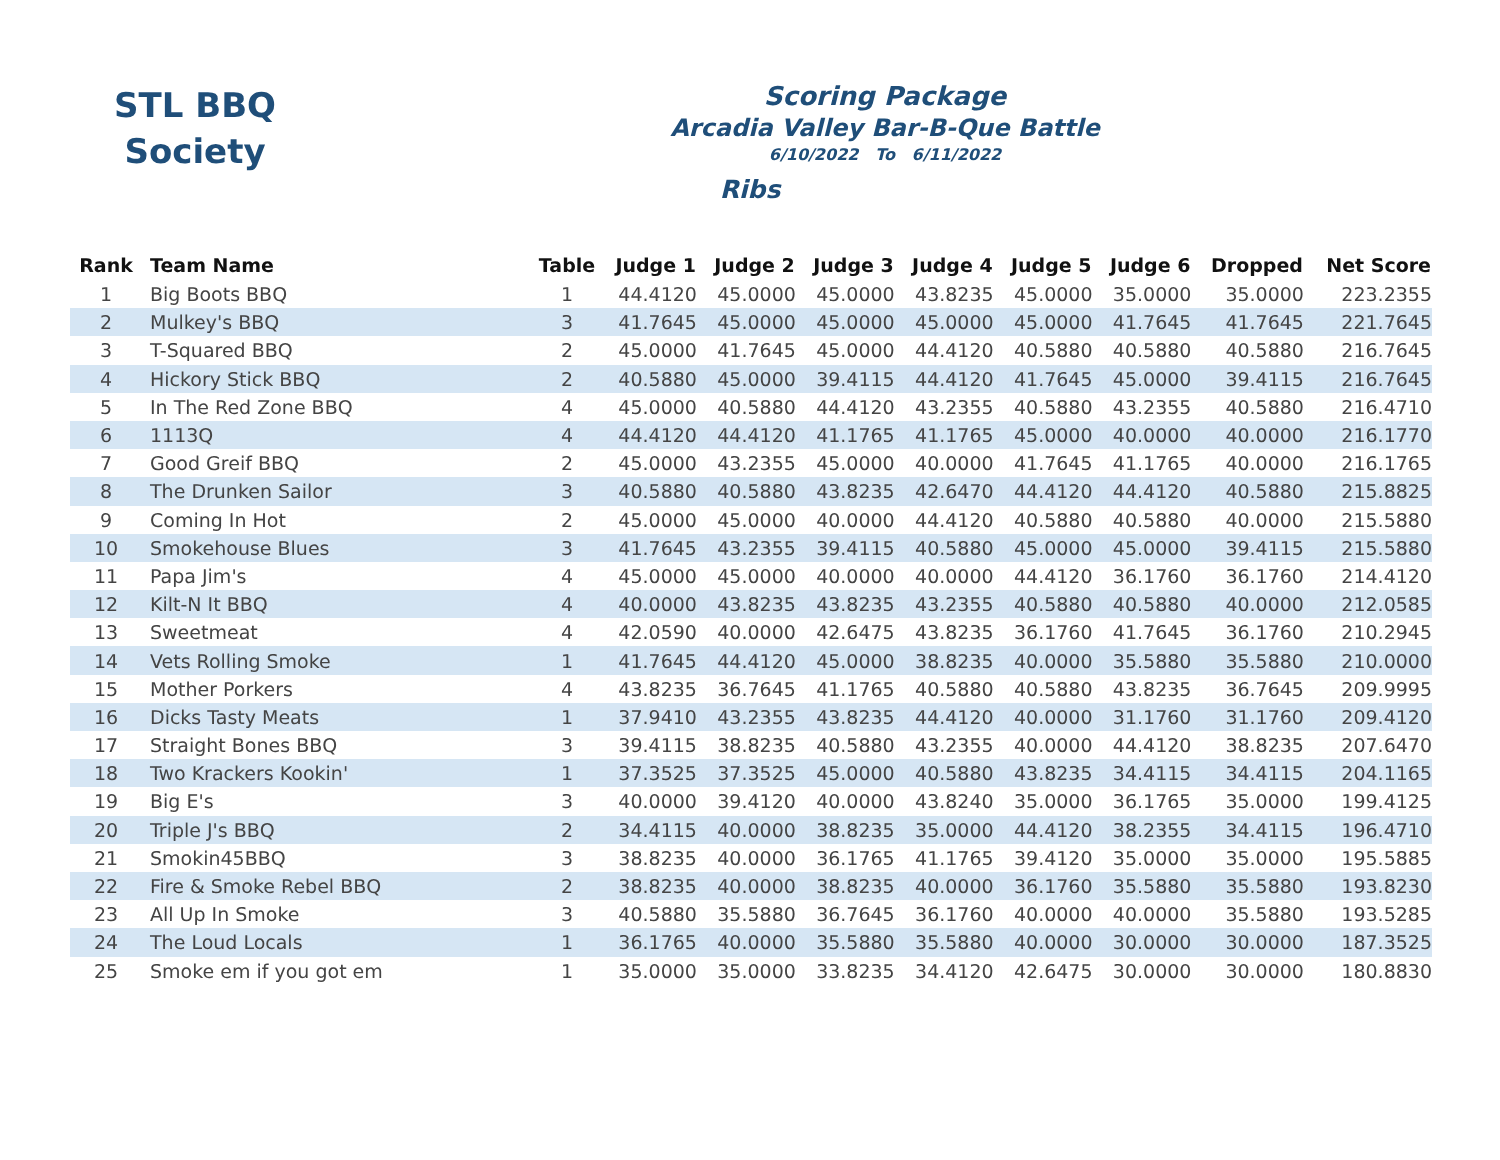STL BBQ
Society
Scoring Package
Arcadia Valley Bar-B-Que Battle
6/10/2022 To 6/11/2022
Ribs
| Rank | Team Name | Table | Judge 1 | Judge 2 | Judge 3 | Judge 4 | Judge 5 | Judge 6 | Dropped | Net Score |
| --- | --- | --- | --- | --- | --- | --- | --- | --- | --- | --- |
| 1 | Big Boots BBQ | 1 | 44.4120 | 45.0000 | 45.0000 | 43.8235 | 45.0000 | 35.0000 | 35.0000 | 223.2355 |
| 2 | Mulkey's BBQ | 3 | 41.7645 | 45.0000 | 45.0000 | 45.0000 | 45.0000 | 41.7645 | 41.7645 | 221.7645 |
| 3 | T-Squared BBQ | 2 | 45.0000 | 41.7645 | 45.0000 | 44.4120 | 40.5880 | 40.5880 | 40.5880 | 216.7645 |
| 4 | Hickory Stick BBQ | 2 | 40.5880 | 45.0000 | 39.4115 | 44.4120 | 41.7645 | 45.0000 | 39.4115 | 216.7645 |
| 5 | In The Red Zone BBQ | 4 | 45.0000 | 40.5880 | 44.4120 | 43.2355 | 40.5880 | 43.2355 | 40.5880 | 216.4710 |
| 6 | 1113Q | 4 | 44.4120 | 44.4120 | 41.1765 | 41.1765 | 45.0000 | 40.0000 | 40.0000 | 216.1770 |
| 7 | Good Greif BBQ | 2 | 45.0000 | 43.2355 | 45.0000 | 40.0000 | 41.7645 | 41.1765 | 40.0000 | 216.1765 |
| 8 | The Drunken Sailor | 3 | 40.5880 | 40.5880 | 43.8235 | 42.6470 | 44.4120 | 44.4120 | 40.5880 | 215.8825 |
| 9 | Coming In Hot | 2 | 45.0000 | 45.0000 | 40.0000 | 44.4120 | 40.5880 | 40.5880 | 40.0000 | 215.5880 |
| 10 | Smokehouse Blues | 3 | 41.7645 | 43.2355 | 39.4115 | 40.5880 | 45.0000 | 45.0000 | 39.4115 | 215.5880 |
| 11 | Papa Jim's | 4 | 45.0000 | 45.0000 | 40.0000 | 40.0000 | 44.4120 | 36.1760 | 36.1760 | 214.4120 |
| 12 | Kilt-N It BBQ | 4 | 40.0000 | 43.8235 | 43.8235 | 43.2355 | 40.5880 | 40.5880 | 40.0000 | 212.0585 |
| 13 | Sweetmeat | 4 | 42.0590 | 40.0000 | 42.6475 | 43.8235 | 36.1760 | 41.7645 | 36.1760 | 210.2945 |
| 14 | Vets Rolling Smoke | 1 | 41.7645 | 44.4120 | 45.0000 | 38.8235 | 40.0000 | 35.5880 | 35.5880 | 210.0000 |
| 15 | Mother Porkers | 4 | 43.8235 | 36.7645 | 41.1765 | 40.5880 | 40.5880 | 43.8235 | 36.7645 | 209.9995 |
| 16 | Dicks Tasty Meats | 1 | 37.9410 | 43.2355 | 43.8235 | 44.4120 | 40.0000 | 31.1760 | 31.1760 | 209.4120 |
| 17 | Straight Bones BBQ | 3 | 39.4115 | 38.8235 | 40.5880 | 43.2355 | 40.0000 | 44.4120 | 38.8235 | 207.6470 |
| 18 | Two Krackers Kookin' | 1 | 37.3525 | 37.3525 | 45.0000 | 40.5880 | 43.8235 | 34.4115 | 34.4115 | 204.1165 |
| 19 | Big E's | 3 | 40.0000 | 39.4120 | 40.0000 | 43.8240 | 35.0000 | 36.1765 | 35.0000 | 199.4125 |
| 20 | Triple J's BBQ | 2 | 34.4115 | 40.0000 | 38.8235 | 35.0000 | 44.4120 | 38.2355 | 34.4115 | 196.4710 |
| 21 | Smokin45BBQ | 3 | 38.8235 | 40.0000 | 36.1765 | 41.1765 | 39.4120 | 35.0000 | 35.0000 | 195.5885 |
| 22 | Fire & Smoke Rebel BBQ | 2 | 38.8235 | 40.0000 | 38.8235 | 40.0000 | 36.1760 | 35.5880 | 35.5880 | 193.8230 |
| 23 | All Up In Smoke | 3 | 40.5880 | 35.5880 | 36.7645 | 36.1760 | 40.0000 | 40.0000 | 35.5880 | 193.5285 |
| 24 | The Loud Locals | 1 | 36.1765 | 40.0000 | 35.5880 | 35.5880 | 40.0000 | 30.0000 | 30.0000 | 187.3525 |
| 25 | Smoke em if you got em | 1 | 35.0000 | 35.0000 | 33.8235 | 34.4120 | 42.6475 | 30.0000 | 30.0000 | 180.8830 |